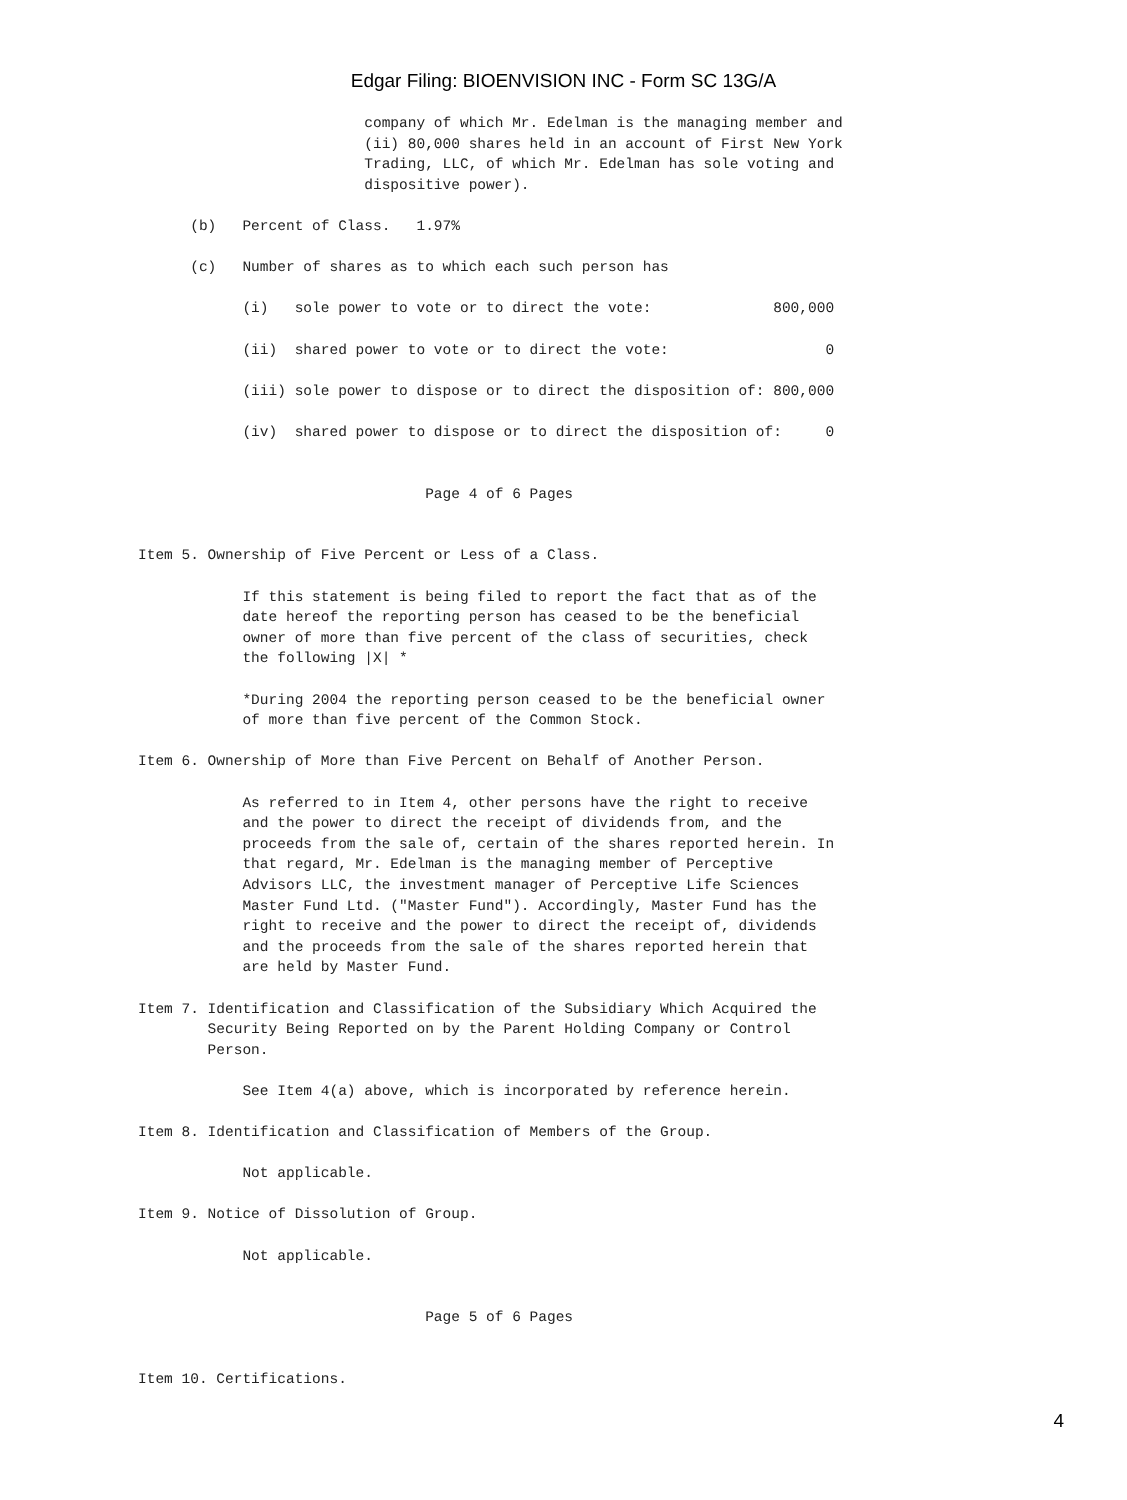Edgar Filing: BIOENVISION INC - Form SC 13G/A
                          company of which Mr. Edelman is the managing member and
                          (ii) 80,000 shares held in an account of First New York
                          Trading, LLC, of which Mr. Edelman has sole voting and
                          dispositive power).

      (b)   Percent of Class.   1.97%

      (c)   Number of shares as to which each such person has

            (i)   sole power to vote or to direct the vote:              800,000

            (ii)  shared power to vote or to direct the vote:                  0

            (iii) sole power to dispose or to direct the disposition of: 800,000

            (iv)  shared power to dispose or to direct the disposition of:     0


                                 Page 4 of 6 Pages


Item 5. Ownership of Five Percent or Less of a Class.

            If this statement is being filed to report the fact that as of the
            date hereof the reporting person has ceased to be the beneficial
            owner of more than five percent of the class of securities, check
            the following |X| *

            *During 2004 the reporting person ceased to be the beneficial owner
            of more than five percent of the Common Stock.

Item 6. Ownership of More than Five Percent on Behalf of Another Person.

            As referred to in Item 4, other persons have the right to receive
            and the power to direct the receipt of dividends from, and the
            proceeds from the sale of, certain of the shares reported herein. In
            that regard, Mr. Edelman is the managing member of Perceptive
            Advisors LLC, the investment manager of Perceptive Life Sciences
            Master Fund Ltd. ("Master Fund"). Accordingly, Master Fund has the
            right to receive and the power to direct the receipt of, dividends
            and the proceeds from the sale of the shares reported herein that
            are held by Master Fund.

Item 7. Identification and Classification of the Subsidiary Which Acquired the
        Security Being Reported on by the Parent Holding Company or Control
        Person.

            See Item 4(a) above, which is incorporated by reference herein.

Item 8. Identification and Classification of Members of the Group.

            Not applicable.

Item 9. Notice of Dissolution of Group.

            Not applicable.


                                 Page 5 of 6 Pages


Item 10. Certifications.
4